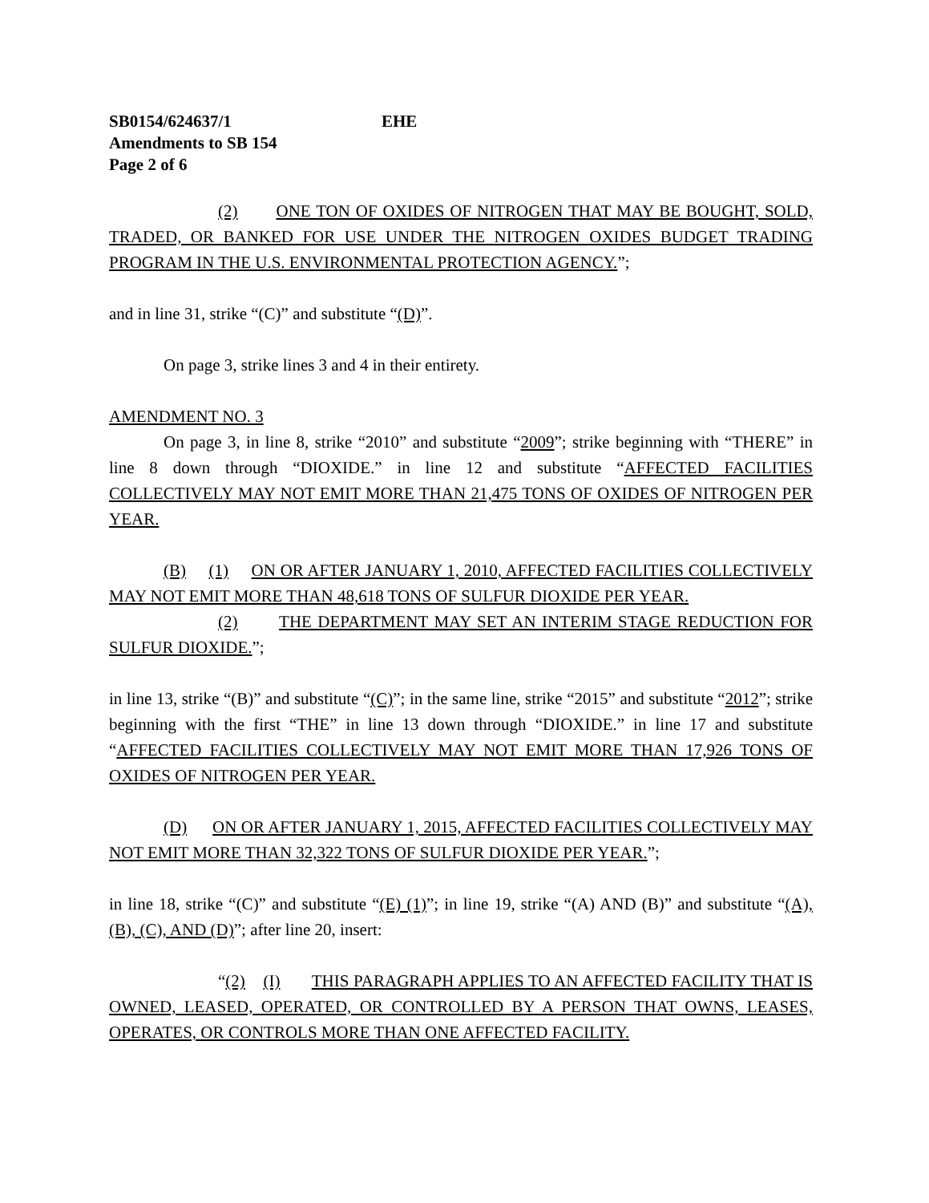SB0154/624637/1 EHE
Amendments to SB 154
Page 2 of 6
(2) ONE TON OF OXIDES OF NITROGEN THAT MAY BE BOUGHT, SOLD, TRADED, OR BANKED FOR USE UNDER THE NITROGEN OXIDES BUDGET TRADING PROGRAM IN THE U.S. ENVIRONMENTAL PROTECTION AGENCY.”;
and in line 31, strike “(C)” and substitute “(D)”.
On page 3, strike lines 3 and 4 in their entirety.
AMENDMENT NO. 3
On page 3, in line 8, strike “2010” and substitute “2009”; strike beginning with “THERE” in line 8 down through “DIOXIDE.” in line 12 and substitute “AFFECTED FACILITIES COLLECTIVELY MAY NOT EMIT MORE THAN 21,475 TONS OF OXIDES OF NITROGEN PER YEAR.
(B) (1) ON OR AFTER JANUARY 1, 2010, AFFECTED FACILITIES COLLECTIVELY MAY NOT EMIT MORE THAN 48,618 TONS OF SULFUR DIOXIDE PER YEAR.
(2) THE DEPARTMENT MAY SET AN INTERIM STAGE REDUCTION FOR SULFUR DIOXIDE.”;
in line 13, strike “(B)” and substitute “(C)”; in the same line, strike “2015” and substitute “2012”; strike beginning with the first “THE” in line 13 down through “DIOXIDE.” in line 17 and substitute “AFFECTED FACILITIES COLLECTIVELY MAY NOT EMIT MORE THAN 17,926 TONS OF OXIDES OF NITROGEN PER YEAR.
(D) ON OR AFTER JANUARY 1, 2015, AFFECTED FACILITIES COLLECTIVELY MAY NOT EMIT MORE THAN 32,322 TONS OF SULFUR DIOXIDE PER YEAR.”;
in line 18, strike “(C)” and substitute “(E) (1)”; in line 19, strike “(A) AND (B)” and substitute “(A), (B), (C), AND (D)”; after line 20, insert:
“(2) (I) THIS PARAGRAPH APPLIES TO AN AFFECTED FACILITY THAT IS OWNED, LEASED, OPERATED, OR CONTROLLED BY A PERSON THAT OWNS, LEASES, OPERATES, OR CONTROLS MORE THAN ONE AFFECTED FACILITY.